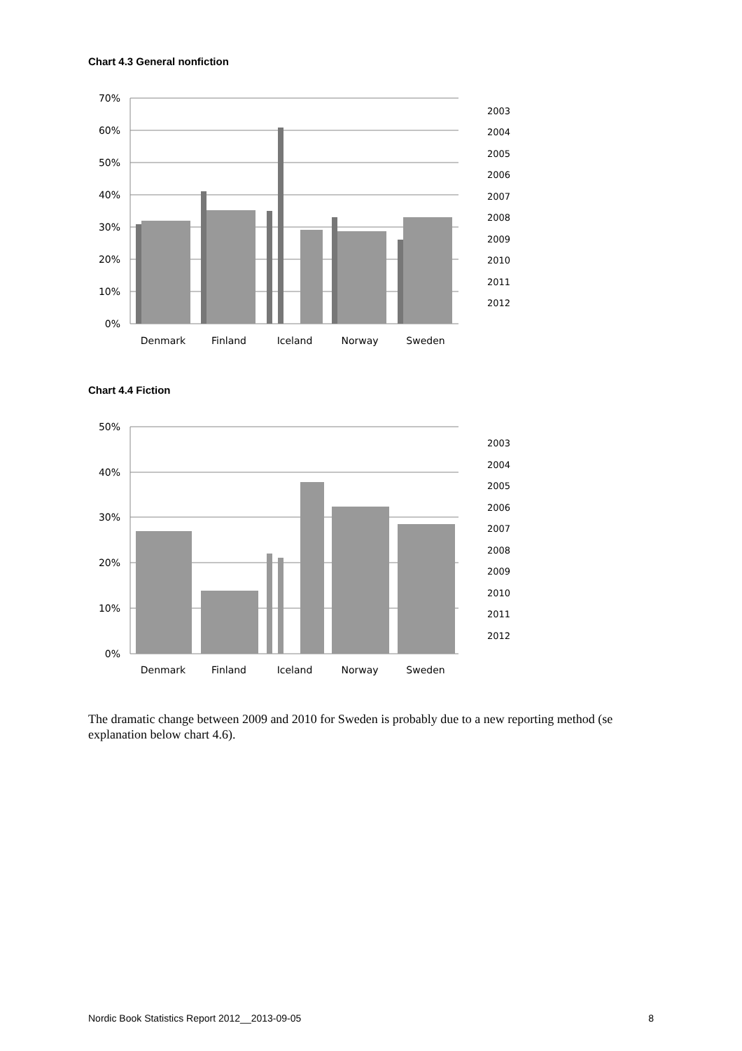Chart 4.3 General nonfiction
70%
60%
50%
40%
30%
20%
10%
0%
Denmark
Finland
Iceland
Norway
Sweden
2003
2004
2005
2006
2007
2008
2009
2010
2011
2012
Chart 4.4 Fiction
50%
40%
30%
20%
10%
0%
Denmark
Finland
Iceland
Norway
Sweden
2003
2004
2005
2006
2007
2008
2009
2010
2011
2012
The dramatic change between 2009 and 2010 for Sweden is probably due to a new reporting method (se explanation below chart 4.6).
Nordic Book Statistics Report 2012__2013-09-05 8